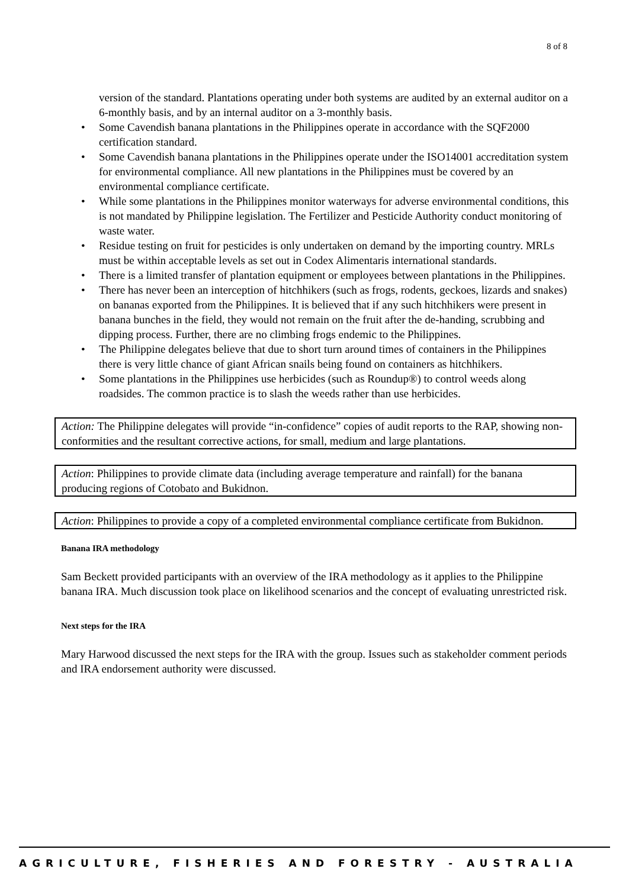8 of 8
version of the standard. Plantations operating under both systems are audited by an external auditor on a 6-monthly basis, and by an internal auditor on a 3-monthly basis.
• Some Cavendish banana plantations in the Philippines operate in accordance with the SQF2000 certification standard.
• Some Cavendish banana plantations in the Philippines operate under the ISO14001 accreditation system for environmental compliance. All new plantations in the Philippines must be covered by an environmental compliance certificate.
• While some plantations in the Philippines monitor waterways for adverse environmental conditions, this is not mandated by Philippine legislation. The Fertilizer and Pesticide Authority conduct monitoring of waste water.
• Residue testing on fruit for pesticides is only undertaken on demand by the importing country. MRLs must be within acceptable levels as set out in Codex Alimentaris international standards.
• There is a limited transfer of plantation equipment or employees between plantations in the Philippines.
• There has never been an interception of hitchhikers (such as frogs, rodents, geckoes, lizards and snakes) on bananas exported from the Philippines. It is believed that if any such hitchhikers were present in banana bunches in the field, they would not remain on the fruit after the de-handing, scrubbing and dipping process. Further, there are no climbing frogs endemic to the Philippines.
• The Philippine delegates believe that due to short turn around times of containers in the Philippines there is very little chance of giant African snails being found on containers as hitchhikers.
• Some plantations in the Philippines use herbicides (such as Roundup®) to control weeds along roadsides. The common practice is to slash the weeds rather than use herbicides.
Action: The Philippine delegates will provide “in-confidence” copies of audit reports to the RAP, showing non-conformities and the resultant corrective actions, for small, medium and large plantations.
Action: Philippines to provide climate data (including average temperature and rainfall) for the banana producing regions of Cotobato and Bukidnon.
Action: Philippines to provide a copy of a completed environmental compliance certificate from Bukidnon.
Banana IRA methodology
Sam Beckett provided participants with an overview of the IRA methodology as it applies to the Philippine banana IRA. Much discussion took place on likelihood scenarios and the concept of evaluating unrestricted risk.
Next steps for the IRA
Mary Harwood discussed the next steps for the IRA with the group. Issues such as stakeholder comment periods and IRA endorsement authority were discussed.
AGRICULTURE, FISHERIES AND FORESTRY - AUSTRALIA